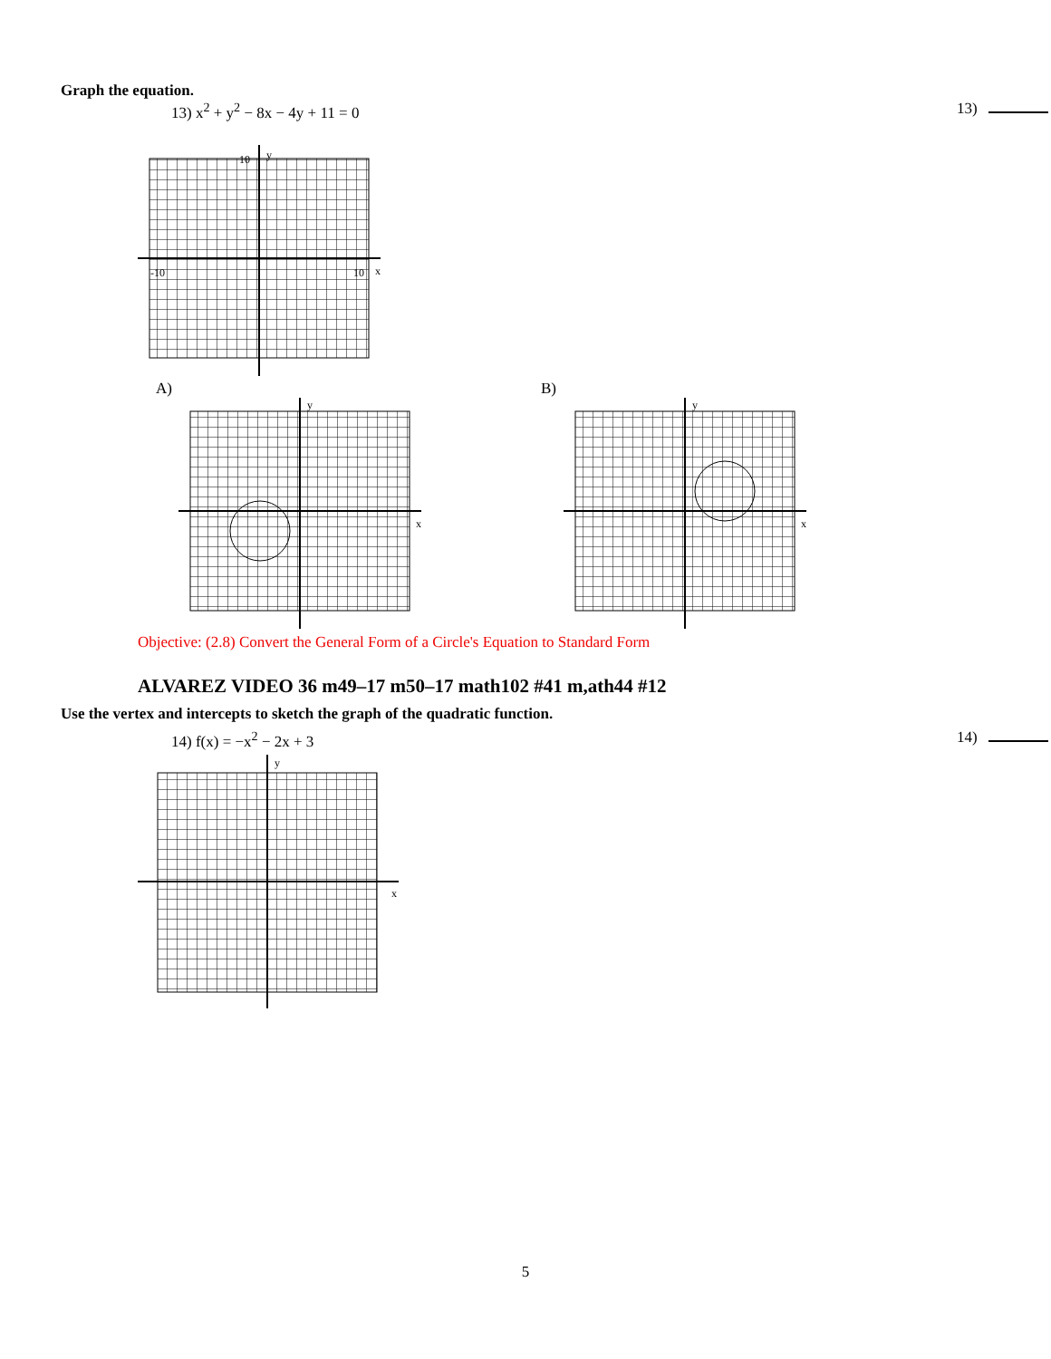Graph the equation.
13) x<sup>2</sup> + y<sup>2</sup> − 8x − 4y + 11 = 0 13)
y
x
10
-10
10
A)
x
y
B)
x
y
Objective: (2.8) Convert the General Form of a Circle's Equation to Standard Form
ALVAREZ VIDEO 36 m49–17 m50–17 math102 #41 m,ath44 #12
Use the vertex and intercepts to sketch the graph of the quadratic function.
14) f(x) = −x<sup>2</sup> − 2x + 3 14)
y
x
5